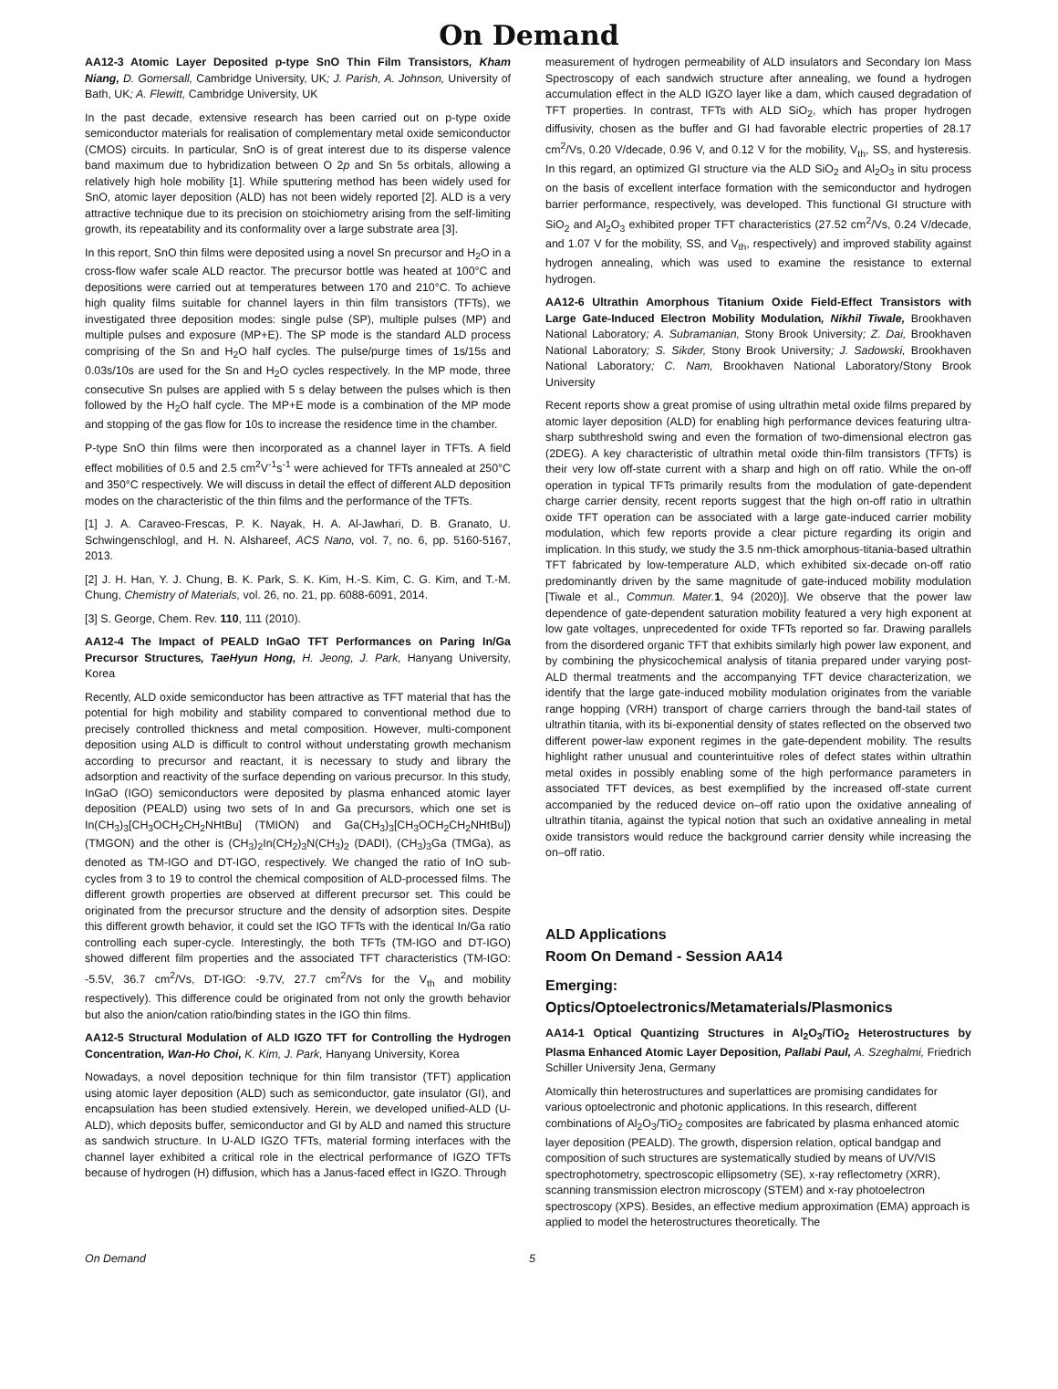On Demand
AA12-3 Atomic Layer Deposited p-type SnO Thin Film Transistors, Kham Niang, D. Gomersall, Cambridge University, UK; J. Parish, A. Johnson, University of Bath, UK; A. Flewitt, Cambridge University, UK
In the past decade, extensive research has been carried out on p-type oxide semiconductor materials for realisation of complementary metal oxide semiconductor (CMOS) circuits. In particular, SnO is of great interest due to its disperse valence band maximum due to hybridization between O 2p and Sn 5s orbitals, allowing a relatively high hole mobility [1]. While sputtering method has been widely used for SnO, atomic layer deposition (ALD) has not been widely reported [2]. ALD is a very attractive technique due to its precision on stoichiometry arising from the self-limiting growth, its repeatability and its conformality over a large substrate area [3].
In this report, SnO thin films were deposited using a novel Sn precursor and H<sub>2</sub>O in a cross-flow wafer scale ALD reactor. The precursor bottle was heated at 100°C and depositions were carried out at temperatures between 170 and 210°C. To achieve high quality films suitable for channel layers in thin film transistors (TFTs), we investigated three deposition modes: single pulse (SP), multiple pulses (MP) and multiple pulses and exposure (MP+E). The SP mode is the standard ALD process comprising of the Sn and H<sub>2</sub>O half cycles. The pulse/purge times of 1s/15s and 0.03s/10s are used for the Sn and H<sub>2</sub>O cycles respectively. In the MP mode, three consecutive Sn pulses are applied with 5 s delay between the pulses which is then followed by the H<sub>2</sub>O half cycle. The MP+E mode is a combination of the MP mode and stopping of the gas flow for 10s to increase the residence time in the chamber.
P-type SnO thin films were then incorporated as a channel layer in TFTs. A field effect mobilities of 0.5 and 2.5 cm<sup>2</sup>V<sup>-1</sup>s<sup>-1</sup> were achieved for TFTs annealed at 250°C and 350°C respectively. We will discuss in detail the effect of different ALD deposition modes on the characteristic of the thin films and the performance of the TFTs.
[1] J. A. Caraveo-Frescas, P. K. Nayak, H. A. Al-Jawhari, D. B. Granato, U. Schwingenschlogl, and H. N. Alshareef, ACS Nano, vol. 7, no. 6, pp. 5160-5167, 2013.
[2] J. H. Han, Y. J. Chung, B. K. Park, S. K. Kim, H.-S. Kim, C. G. Kim, and T.-M. Chung, Chemistry of Materials, vol. 26, no. 21, pp. 6088-6091, 2014.
[3] S. George, Chem. Rev. 110, 111 (2010).
AA12-4 The Impact of PEALD InGaO TFT Performances on Paring In/Ga Precursor Structures, TaeHyun Hong, H. Jeong, J. Park, Hanyang University, Korea
Recently, ALD oxide semiconductor has been attractive as TFT material that has the potential for high mobility and stability compared to conventional method due to precisely controlled thickness and metal composition. However, multi-component deposition using ALD is difficult to control without understating growth mechanism according to precursor and reactant, it is necessary to study and library the adsorption and reactivity of the surface depending on various precursor. In this study, InGaO (IGO) semiconductors were deposited by plasma enhanced atomic layer deposition (PEALD) using two sets of In and Ga precursors, which one set is In(CH<sub>3</sub>)<sub>3</sub>[CH<sub>3</sub>OCH<sub>2</sub>CH<sub>2</sub>NHtBu] (TMION) and Ga(CH<sub>3</sub>)<sub>3</sub>[CH<sub>3</sub>OCH<sub>2</sub>CH<sub>2</sub>NHtBu]) (TMGON) and the other is (CH<sub>3</sub>)<sub>2</sub>In(CH<sub>2</sub>)<sub>3</sub>N(CH<sub>3</sub>)<sub>2</sub> (DADI), (CH<sub>3</sub>)<sub>3</sub>Ga (TMGa), as denoted as TM-IGO and DT-IGO, respectively. We changed the ratio of InO sub-cycles from 3 to 19 to control the chemical composition of ALD-processed films. The different growth properties are observed at different precursor set. This could be originated from the precursor structure and the density of adsorption sites. Despite this different growth behavior, it could set the IGO TFTs with the identical In/Ga ratio controlling each super-cycle. Interestingly, the both TFTs (TM-IGO and DT-IGO) showed different film properties and the associated TFT characteristics (TM-IGO: -5.5V, 36.7 cm<sup>2</sup>/Vs, DT-IGO: -9.7V, 27.7 cm<sup>2</sup>/Vs for the V<sub>th</sub> and mobility respectively). This difference could be originated from not only the growth behavior but also the anion/cation ratio/binding states in the IGO thin films.
AA12-5 Structural Modulation of ALD IGZO TFT for Controlling the Hydrogen Concentration, Wan-Ho Choi, K. Kim, J. Park, Hanyang University, Korea
Nowadays, a novel deposition technique for thin film transistor (TFT) application using atomic layer deposition (ALD) such as semiconductor, gate insulator (GI), and encapsulation has been studied extensively. Herein, we developed unified-ALD (U-ALD), which deposits buffer, semiconductor and GI by ALD and named this structure as sandwich structure. In U-ALD IGZO TFTs, material forming interfaces with the channel layer exhibited a critical role in the electrical performance of IGZO TFTs because of hydrogen (H) diffusion, which has a Janus-faced effect in IGZO. Through
measurement of hydrogen permeability of ALD insulators and Secondary Ion Mass Spectroscopy of each sandwich structure after annealing, we found a hydrogen accumulation effect in the ALD IGZO layer like a dam, which caused degradation of TFT properties. In contrast, TFTs with ALD SiO<sub>2</sub>, which has proper hydrogen diffusivity, chosen as the buffer and GI had favorable electric properties of 28.17 cm<sup>2</sup>/Vs, 0.20 V/decade, 0.96 V, and 0.12 V for the mobility, V<sub>th</sub>, SS, and hysteresis. In this regard, an optimized GI structure via the ALD SiO<sub>2</sub> and Al<sub>2</sub>O<sub>3</sub> in situ process on the basis of excellent interface formation with the semiconductor and hydrogen barrier performance, respectively, was developed. This functional GI structure with SiO<sub>2</sub> and Al<sub>2</sub>O<sub>3</sub> exhibited proper TFT characteristics (27.52 cm<sup>2</sup>/Vs, 0.24 V/decade, and 1.07 V for the mobility, SS, and V<sub>th</sub>, respectively) and improved stability against hydrogen annealing, which was used to examine the resistance to external hydrogen.
AA12-6 Ultrathin Amorphous Titanium Oxide Field-Effect Transistors with Large Gate-Induced Electron Mobility Modulation, Nikhil Tiwale, Brookhaven National Laboratory; A. Subramanian, Stony Brook University; Z. Dai, Brookhaven National Laboratory; S. Sikder, Stony Brook University; J. Sadowski, Brookhaven National Laboratory; C. Nam, Brookhaven National Laboratory/Stony Brook University
Recent reports show a great promise of using ultrathin metal oxide films prepared by atomic layer deposition (ALD) for enabling high performance devices featuring ultra-sharp subthreshold swing and even the formation of two-dimensional electron gas (2DEG). A key characteristic of ultrathin metal oxide thin-film transistors (TFTs) is their very low off-state current with a sharp and high on off ratio. While the on-off operation in typical TFTs primarily results from the modulation of gate-dependent charge carrier density, recent reports suggest that the high on-off ratio in ultrathin oxide TFT operation can be associated with a large gate-induced carrier mobility modulation, which few reports provide a clear picture regarding its origin and implication. In this study, we study the 3.5 nm-thick amorphous-titania-based ultrathin TFT fabricated by low-temperature ALD, which exhibited six-decade on-off ratio predominantly driven by the same magnitude of gate-induced mobility modulation [Tiwale et al., Commun. Mater. 1, 94 (2020)]. We observe that the power law dependence of gate-dependent saturation mobility featured a very high exponent at low gate voltages, unprecedented for oxide TFTs reported so far. Drawing parallels from the disordered organic TFT that exhibits similarly high power law exponent, and by combining the physicochemical analysis of titania prepared under varying post-ALD thermal treatments and the accompanying TFT device characterization, we identify that the large gate-induced mobility modulation originates from the variable range hopping (VRH) transport of charge carriers through the band-tail states of ultrathin titania, with its bi-exponential density of states reflected on the observed two different power-law exponent regimes in the gate-dependent mobility. The results highlight rather unusual and counterintuitive roles of defect states within ultrathin metal oxides in possibly enabling some of the high performance parameters in associated TFT devices, as best exemplified by the increased off-state current accompanied by the reduced device on–off ratio upon the oxidative annealing of ultrathin titania, against the typical notion that such an oxidative annealing in metal oxide transistors would reduce the background carrier density while increasing the on–off ratio.
ALD Applications
Room On Demand - Session AA14
Emerging:
Optics/Optoelectronics/Metamaterials/Plasmonics
AA14-1 Optical Quantizing Structures in Al<sub>2</sub>O<sub>3</sub>/TiO<sub>2</sub> Heterostructures by Plasma Enhanced Atomic Layer Deposition, Pallabi Paul, A. Szeghalmi, Friedrich Schiller University Jena, Germany
Atomically thin heterostructures and superlattices are promising candidates for various optoelectronic and photonic applications. In this research, different combinations of Al<sub>2</sub>O<sub>3</sub>/TiO<sub>2</sub> composites are fabricated by plasma enhanced atomic layer deposition (PEALD). The growth, dispersion relation, optical bandgap and composition of such structures are systematically studied by means of UV/VIS spectrophotometry, spectroscopic ellipsometry (SE), x-ray reflectometry (XRR), scanning transmission electron microscopy (STEM) and x-ray photoelectron spectroscopy (XPS). Besides, an effective medium approximation (EMA) approach is applied to model the heterostructures theoretically. The
On Demand 5